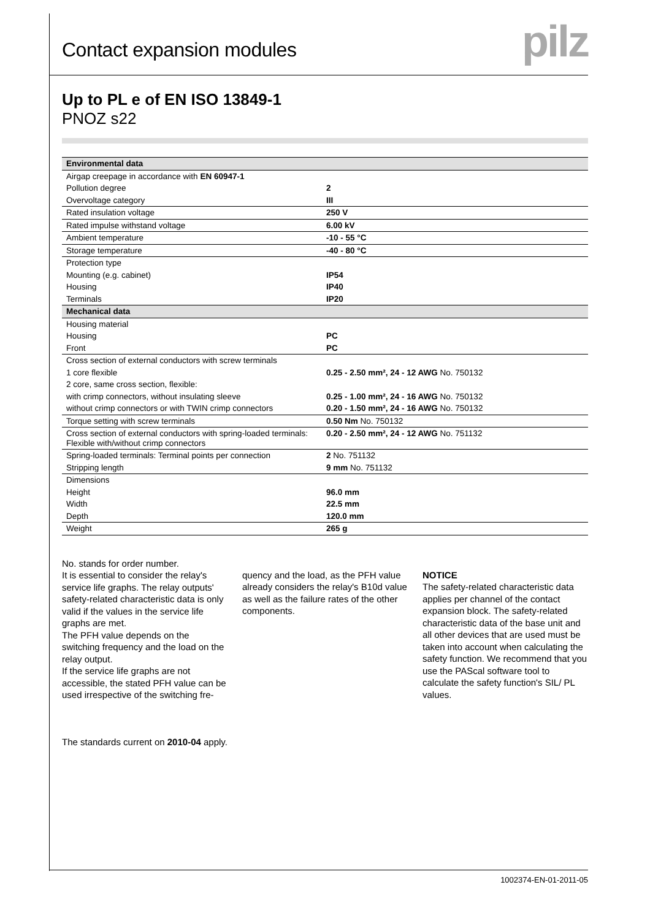Contact expansion modules
pilz
Up to PL e of EN ISO 13849-1
PNOZ s22
| Environmental data | |
| --- | --- |
| Airgap creepage in accordance with EN 60947-1 | |
| Pollution degree | 2 |
| Overvoltage category | III |
| Rated insulation voltage | 250 V |
| Rated impulse withstand voltage | 6.00 kV |
| Ambient temperature | -10 - 55 °C |
| Storage temperature | -40 - 80 °C |
| Protection type | |
| Mounting (e.g. cabinet) | IP54 |
| Housing | IP40 |
| Terminals | IP20 |
| Mechanical data | |
| Housing material | |
| Housing | PC |
| Front | PC |
| Cross section of external conductors with screw terminals | |
| 1 core flexible | 0.25 - 2.50 mm², 24 - 12 AWG No. 750132 |
| 2 core, same cross section, flexible: | |
| with crimp connectors, without insulating sleeve | 0.25 - 1.00 mm², 24 - 16 AWG No. 750132 |
| without crimp connectors or with TWIN crimp connectors | 0.20 - 1.50 mm², 24 - 16 AWG No. 750132 |
| Torque setting with screw terminals | 0.50 Nm No. 750132 |
| Cross section of external conductors with spring-loaded terminals: Flexible with/without crimp connectors | 0.20 - 2.50 mm², 24 - 12 AWG No. 751132 |
| Spring-loaded terminals: Terminal points per connection | 2 No. 751132 |
| Stripping length | 9 mm No. 751132 |
| Dimensions | |
| Height | 96.0 mm |
| Width | 22.5 mm |
| Depth | 120.0 mm |
| Weight | 265 g |
No. stands for order number.
It is essential to consider the relay's service life graphs. The relay outputs' safety-related characteristic data is only valid if the values in the service life graphs are met.
The PFH value depends on the switching frequency and the load on the relay output.
If the service life graphs are not accessible, the stated PFH value can be used irrespective of the switching fre-
quency and the load, as the PFH value already considers the relay's B10d value as well as the failure rates of the other components.
NOTICE
The safety-related characteristic data applies per channel of the contact expansion block. The safety-related characteristic data of the base unit and all other devices that are used must be taken into account when calculating the safety function. We recommend that you use the PAScal software tool to calculate the safety function's SIL/ PL values.
The standards current on 2010-04 apply.
1002374-EN-01-2011-05